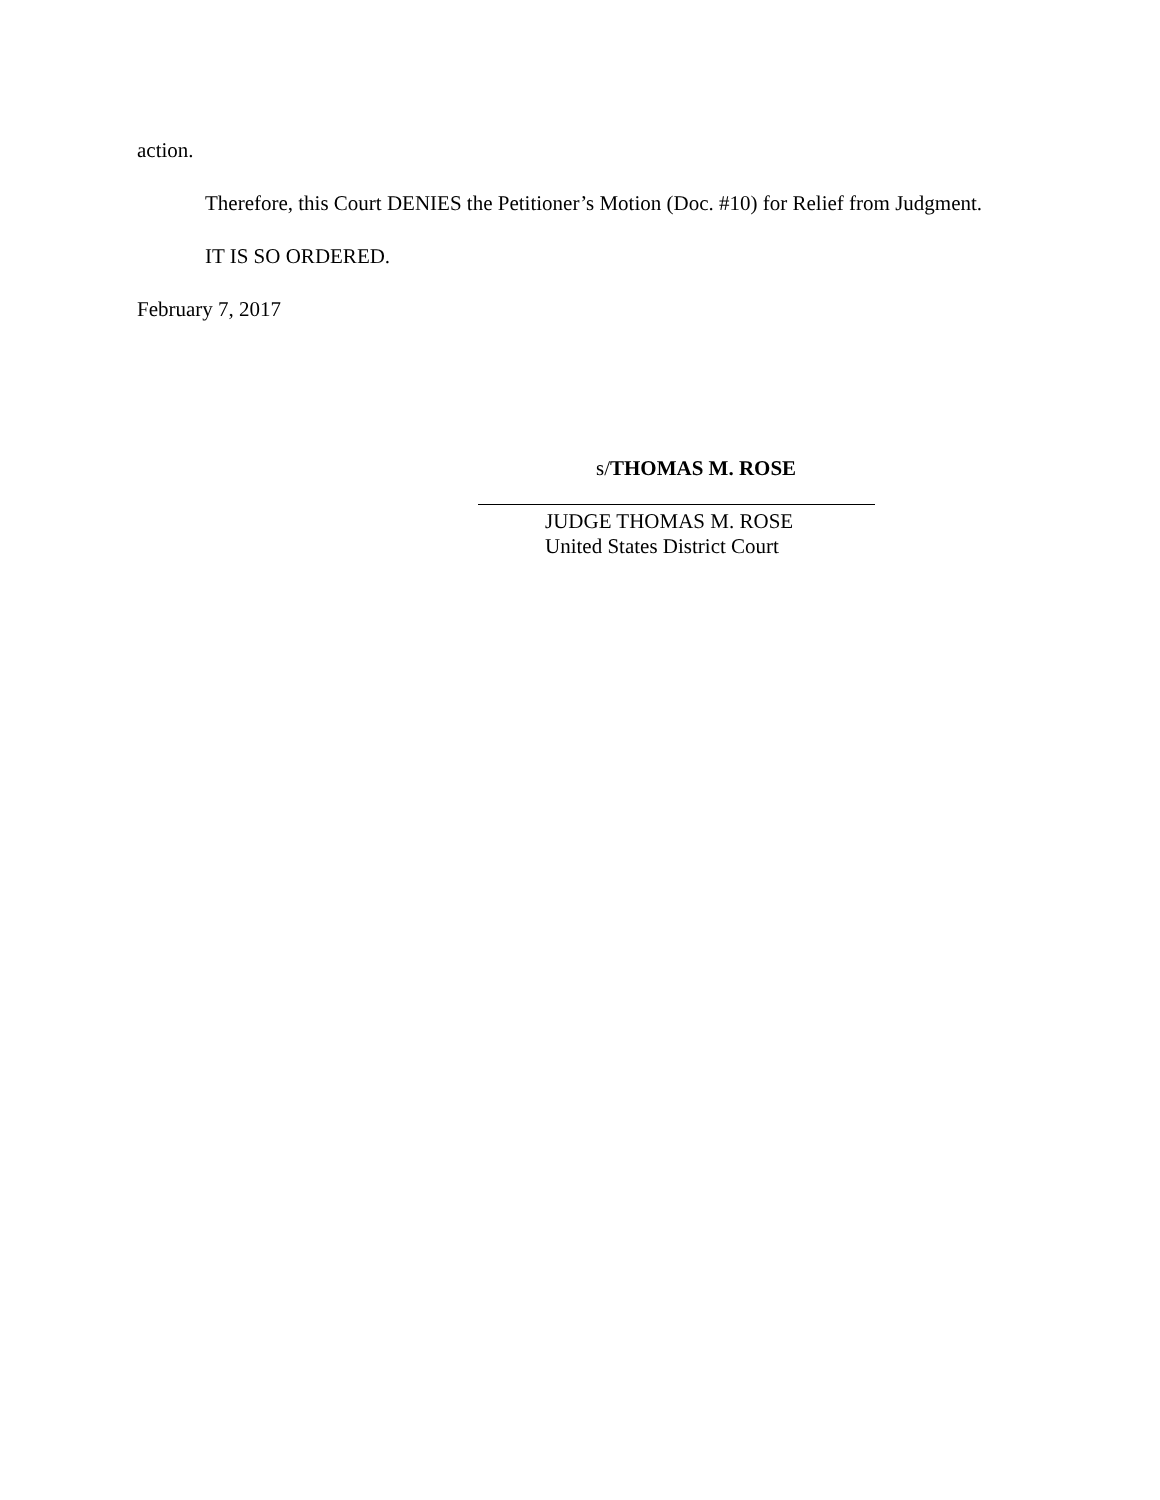action.
Therefore, this Court DENIES the Petitioner’s Motion (Doc. #10) for Relief from Judgment.
IT IS SO ORDERED.
February 7, 2017
s/THOMAS M. ROSE
JUDGE THOMAS M. ROSE
United States District Court